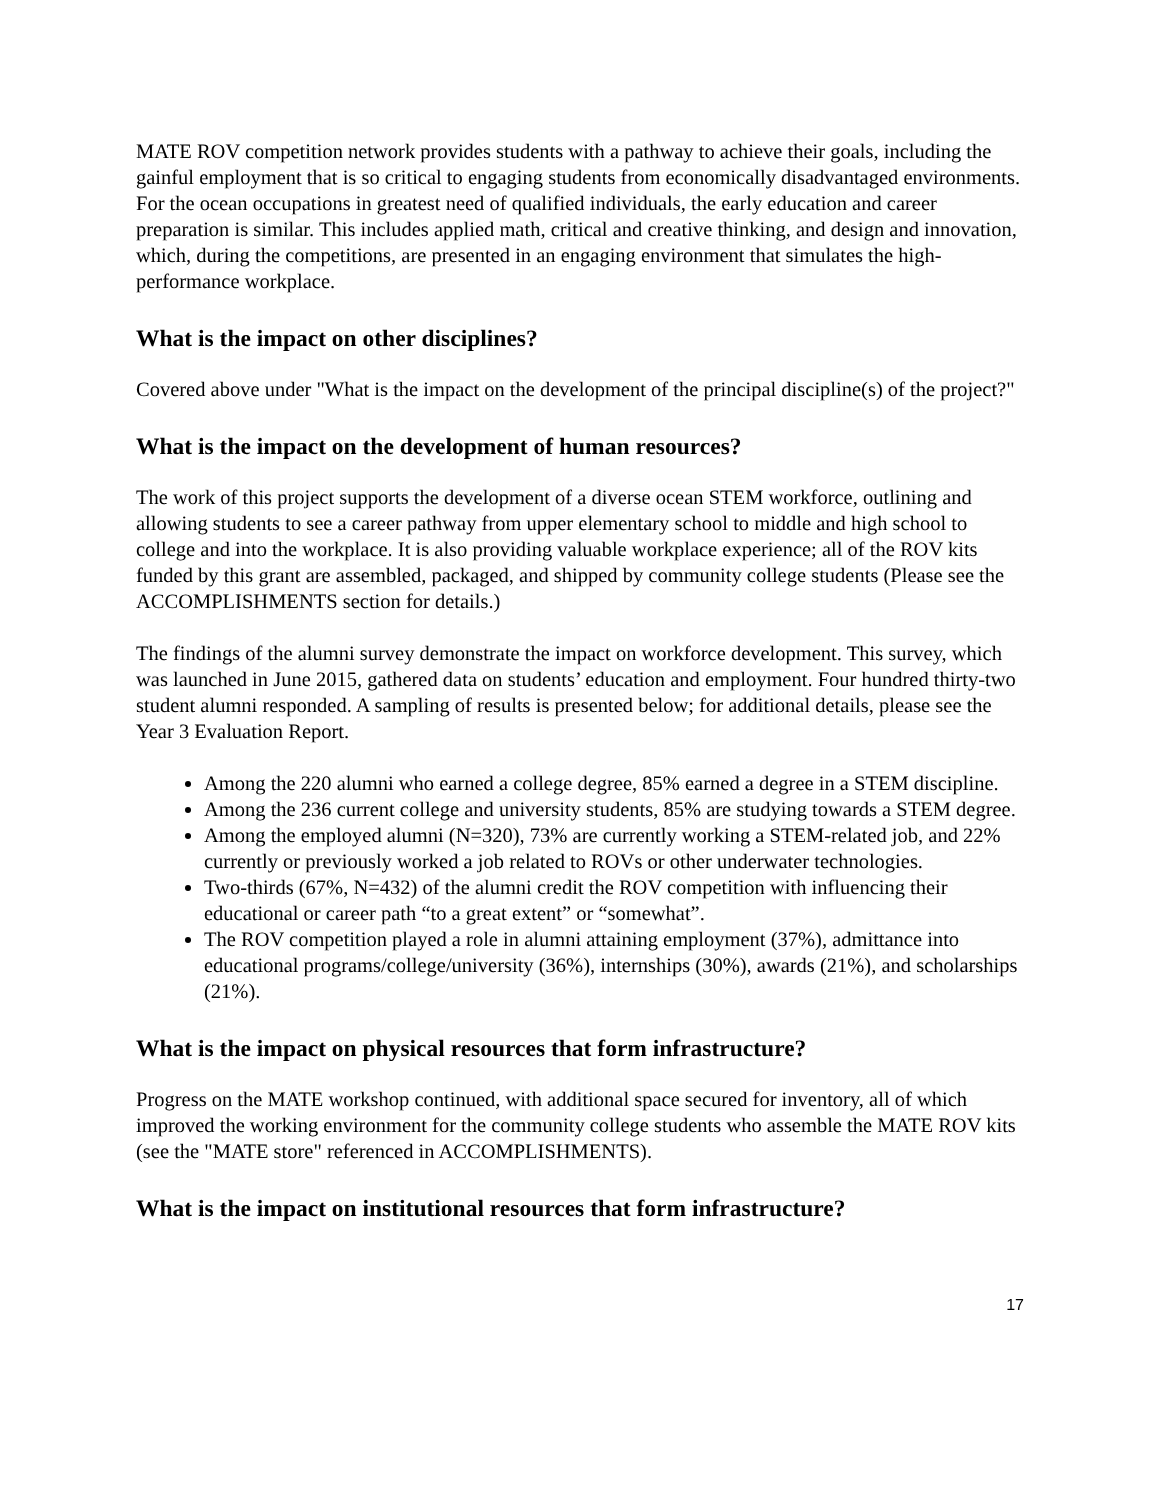MATE ROV competition network provides students with a pathway to achieve their goals, including the gainful employment that is so critical to engaging students from economically disadvantaged environments. For the ocean occupations in greatest need of qualified individuals, the early education and career preparation is similar. This includes applied math, critical and creative thinking, and design and innovation, which, during the competitions, are presented in an engaging environment that simulates the high-performance workplace.
What is the impact on other disciplines?
Covered above under "What is the impact on the development of the principal discipline(s) of the project?"
What is the impact on the development of human resources?
The work of this project supports the development of a diverse ocean STEM workforce, outlining and allowing students to see a career pathway from upper elementary school to middle and high school to college and into the workplace. It is also providing valuable workplace experience; all of the ROV kits funded by this grant are assembled, packaged, and shipped by community college students (Please see the ACCOMPLISHMENTS section for details.)
The findings of the alumni survey demonstrate the impact on workforce development. This survey, which was launched in June 2015, gathered data on students’ education and employment. Four hundred thirty-two student alumni responded. A sampling of results is presented below; for additional details, please see the Year 3 Evaluation Report.
Among the 220 alumni who earned a college degree, 85% earned a degree in a STEM discipline.
Among the 236 current college and university students, 85% are studying towards a STEM degree.
Among the employed alumni (N=320), 73% are currently working a STEM-related job, and 22% currently or previously worked a job related to ROVs or other underwater technologies.
Two-thirds (67%, N=432) of the alumni credit the ROV competition with influencing their educational or career path “to a great extent” or “somewhat”.
The ROV competition played a role in alumni attaining employment (37%), admittance into educational programs/college/university (36%), internships (30%), awards (21%), and scholarships (21%).
What is the impact on physical resources that form infrastructure?
Progress on the MATE workshop continued, with additional space secured for inventory, all of which improved the working environment for the community college students who assemble the MATE ROV kits (see the "MATE store" referenced in ACCOMPLISHMENTS).
What is the impact on institutional resources that form infrastructure?
17